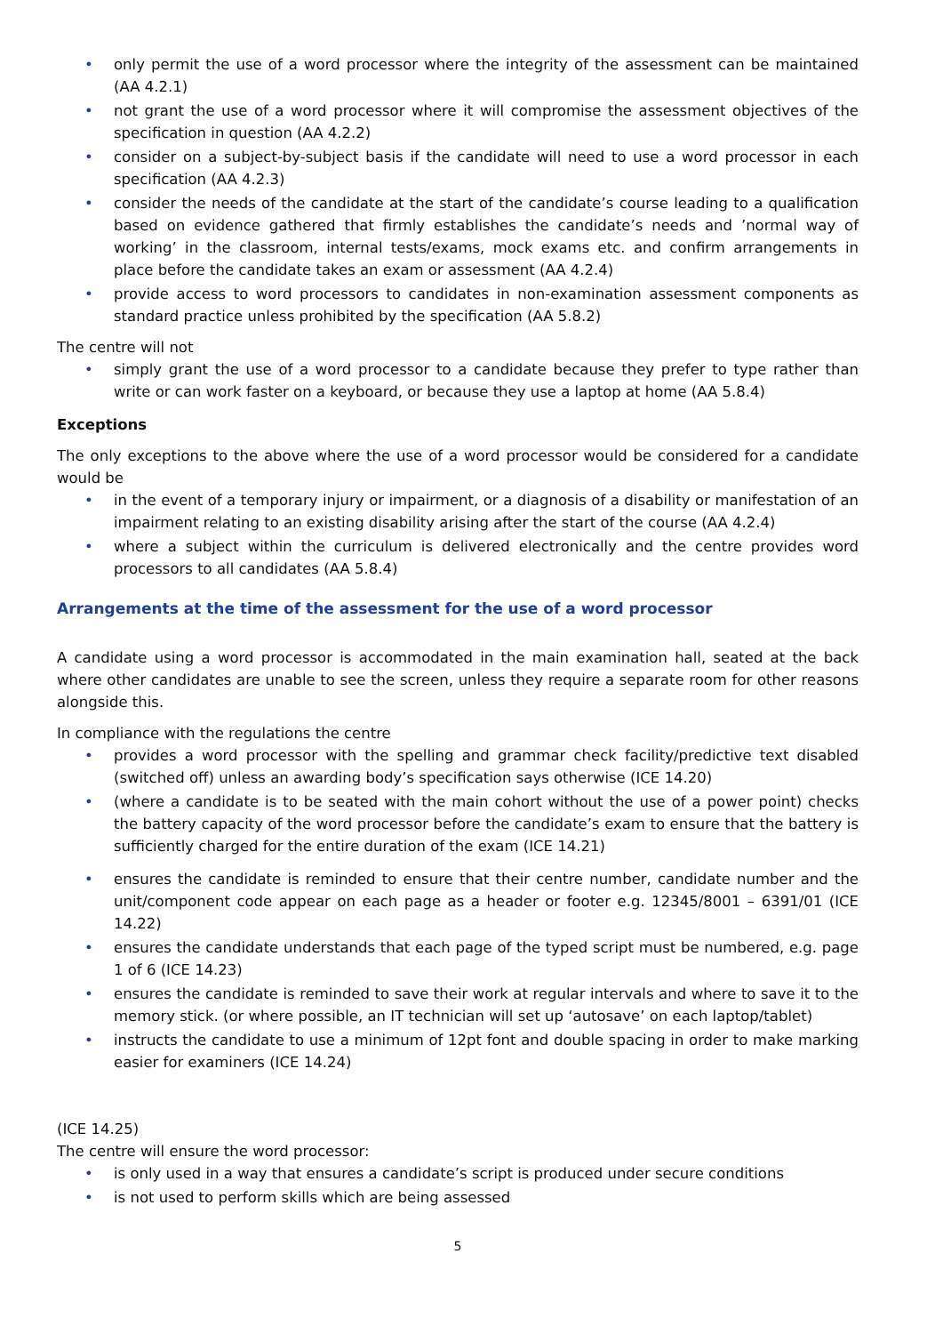• only permit the use of a word processor where the integrity of the assessment can be maintained (AA 4.2.1)
• not grant the use of a word processor where it will compromise the assessment objectives of the specification in question (AA 4.2.2)
• consider on a subject-by-subject basis if the candidate will need to use a word processor in each specification (AA 4.2.3)
• consider the needs of the candidate at the start of the candidate’s course leading to a qualification based on evidence gathered that firmly establishes the candidate’s needs and ’normal way of working’ in the classroom, internal tests/exams, mock exams etc. and confirm arrangements in place before the candidate takes an exam or assessment (AA 4.2.4)
• provide access to word processors to candidates in non-examination assessment components as standard practice unless prohibited by the specification (AA 5.8.2)
The centre will not
• simply grant the use of a word processor to a candidate because they prefer to type rather than write or can work faster on a keyboard, or because they use a laptop at home (AA 5.8.4)
Exceptions
The only exceptions to the above where the use of a word processor would be considered for a candidate would be
• in the event of a temporary injury or impairment, or a diagnosis of a disability or manifestation of an impairment relating to an existing disability arising after the start of the course (AA 4.2.4)
• where a subject within the curriculum is delivered electronically and the centre provides word processors to all candidates (AA 5.8.4)
Arrangements at the time of the assessment for the use of a word processor
A candidate using a word processor is accommodated in the main examination hall, seated at the back where other candidates are unable to see the screen, unless they require a separate room for other reasons alongside this.
In compliance with the regulations the centre
• provides a word processor with the spelling and grammar check facility/predictive text disabled (switched off) unless an awarding body’s specification says otherwise (ICE 14.20)
• (where a candidate is to be seated with the main cohort without the use of a power point) checks the battery capacity of the word processor before the candidate’s exam to ensure that the battery is sufficiently charged for the entire duration of the exam (ICE 14.21)
• ensures the candidate is reminded to ensure that their centre number, candidate number and the unit/component code appear on each page as a header or footer e.g. 12345/8001 – 6391/01 (ICE 14.22)
• ensures the candidate understands that each page of the typed script must be numbered, e.g. page 1 of 6 (ICE 14.23)
• ensures the candidate is reminded to save their work at regular intervals and where to save it to the memory stick. (or where possible, an IT technician will set up ‘autosave’ on each laptop/tablet)
• instructs the candidate to use a minimum of 12pt font and double spacing in order to make marking easier for examiners (ICE 14.24)
(ICE 14.25)
The centre will ensure the word processor:
• is only used in a way that ensures a candidate’s script is produced under secure conditions
• is not used to perform skills which are being assessed
5